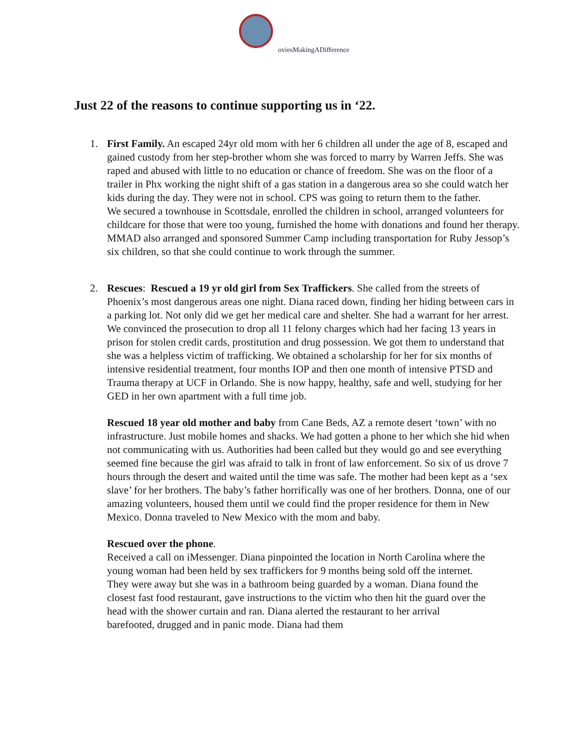oviesMakingADifference
Just 22 of the reasons to continue supporting us in ‘22.
1. First Family. An escaped 24yr old mom with her 6 children all under the age of 8, escaped and gained custody from her step-brother whom she was forced to marry by Warren Jeffs. She was raped and abused with little to no education or chance of freedom. She was on the floor of a trailer in Phx working the night shift of a gas station in a dangerous area so she could watch her kids during the day. They were not in school. CPS was going to return them to the father.
We secured a townhouse in Scottsdale, enrolled the children in school, arranged volunteers for childcare for those that were too young, furnished the home with donations and found her therapy.
MMAD also arranged and sponsored Summer Camp including transportation for Ruby Jessop’s six children, so that she could continue to work through the summer.
2. Rescues: Rescued a 19 yr old girl from Sex Traffickers. She called from the streets of Phoenix’s most dangerous areas one night. Diana raced down, finding her hiding between cars in a parking lot. Not only did we get her medical care and shelter. She had a warrant for her arrest. We convinced the prosecution to drop all 11 felony charges which had her facing 13 years in prison for stolen credit cards, prostitution and drug possession. We got them to understand that she was a helpless victim of trafficking. We obtained a scholarship for her for six months of intensive residential treatment, four months IOP and then one month of intensive PTSD and Trauma therapy at UCF in Orlando. She is now happy, healthy, safe and well, studying for her GED in her own apartment with a full time job.
Rescued 18 year old mother and baby from Cane Beds, AZ a remote desert ‘town’ with no infrastructure. Just mobile homes and shacks. We had gotten a phone to her which she hid when not communicating with us. Authorities had been called but they would go and see everything seemed fine because the girl was afraid to talk in front of law enforcement. So six of us drove 7 hours through the desert and waited until the time was safe. The mother had been kept as a ‘sex slave’ for her brothers. The baby’s father horrifically was one of her brothers. Donna, one of our amazing volunteers, housed them until we could find the proper residence for them in New Mexico. Donna traveled to New Mexico with the mom and baby.
Rescued over the phone.
Received a call on iMessenger. Diana pinpointed the location in North Carolina where the young woman had been held by sex traffickers for 9 months being sold off the internet. They were away but she was in a bathroom being guarded by a woman. Diana found the closest fast food restaurant, gave instructions to the victim who then hit the guard over the head with the shower curtain and ran. Diana alerted the restaurant to her arrival barefooted, drugged and in panic mode. Diana had them